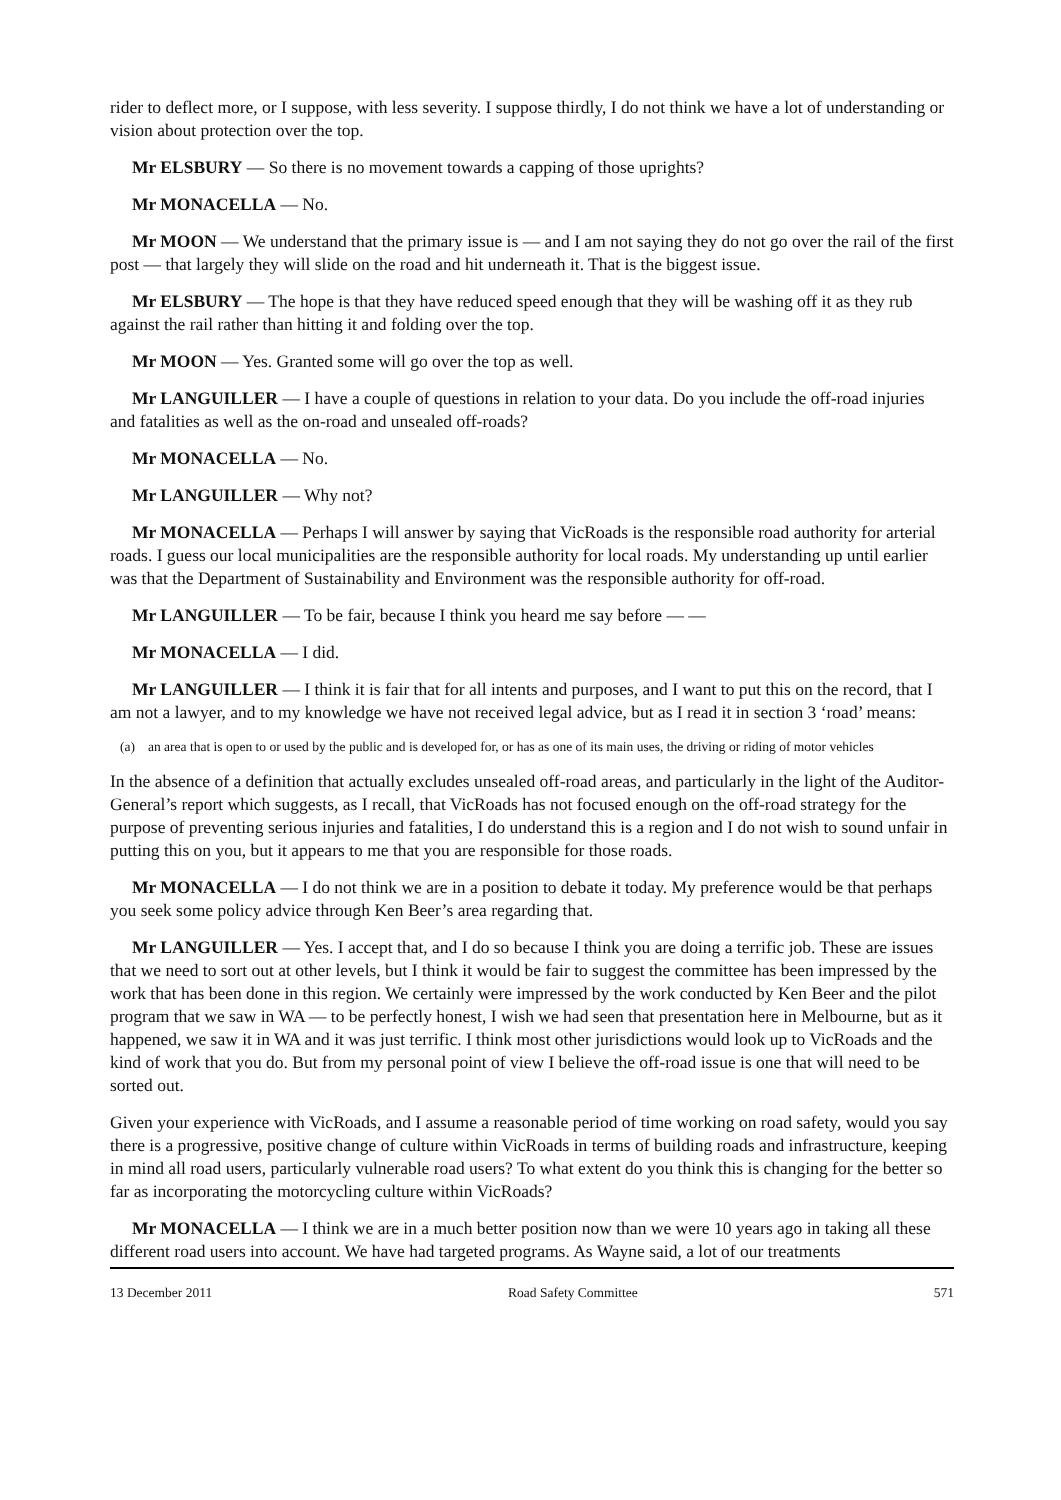rider to deflect more, or I suppose, with less severity. I suppose thirdly, I do not think we have a lot of understanding or vision about protection over the top.
Mr ELSBURY — So there is no movement towards a capping of those uprights?
Mr MONACELLA — No.
Mr MOON — We understand that the primary issue is — and I am not saying they do not go over the rail of the first post — that largely they will slide on the road and hit underneath it. That is the biggest issue.
Mr ELSBURY — The hope is that they have reduced speed enough that they will be washing off it as they rub against the rail rather than hitting it and folding over the top.
Mr MOON — Yes. Granted some will go over the top as well.
Mr LANGUILLER — I have a couple of questions in relation to your data. Do you include the off-road injuries and fatalities as well as the on-road and unsealed off-roads?
Mr MONACELLA — No.
Mr LANGUILLER — Why not?
Mr MONACELLA — Perhaps I will answer by saying that VicRoads is the responsible road authority for arterial roads. I guess our local municipalities are the responsible authority for local roads. My understanding up until earlier was that the Department of Sustainability and Environment was the responsible authority for off-road.
Mr LANGUILLER — To be fair, because I think you heard me say before — —
Mr MONACELLA — I did.
Mr LANGUILLER — I think it is fair that for all intents and purposes, and I want to put this on the record, that I am not a lawyer, and to my knowledge we have not received legal advice, but as I read it in section 3 ‘road’ means:
(a) an area that is open to or used by the public and is developed for, or has as one of its main uses, the driving or riding of motor vehicles
In the absence of a definition that actually excludes unsealed off-road areas, and particularly in the light of the Auditor-General’s report which suggests, as I recall, that VicRoads has not focused enough on the off-road strategy for the purpose of preventing serious injuries and fatalities, I do understand this is a region and I do not wish to sound unfair in putting this on you, but it appears to me that you are responsible for those roads.
Mr MONACELLA — I do not think we are in a position to debate it today. My preference would be that perhaps you seek some policy advice through Ken Beer’s area regarding that.
Mr LANGUILLER — Yes. I accept that, and I do so because I think you are doing a terrific job. These are issues that we need to sort out at other levels, but I think it would be fair to suggest the committee has been impressed by the work that has been done in this region. We certainly were impressed by the work conducted by Ken Beer and the pilot program that we saw in WA — to be perfectly honest, I wish we had seen that presentation here in Melbourne, but as it happened, we saw it in WA and it was just terrific. I think most other jurisdictions would look up to VicRoads and the kind of work that you do. But from my personal point of view I believe the off-road issue is one that will need to be sorted out.
Given your experience with VicRoads, and I assume a reasonable period of time working on road safety, would you say there is a progressive, positive change of culture within VicRoads in terms of building roads and infrastructure, keeping in mind all road users, particularly vulnerable road users? To what extent do you think this is changing for the better so far as incorporating the motorcycling culture within VicRoads?
Mr MONACELLA — I think we are in a much better position now than we were 10 years ago in taking all these different road users into account. We have had targeted programs. As Wayne said, a lot of our treatments
13 December 2011 Road Safety Committee 571